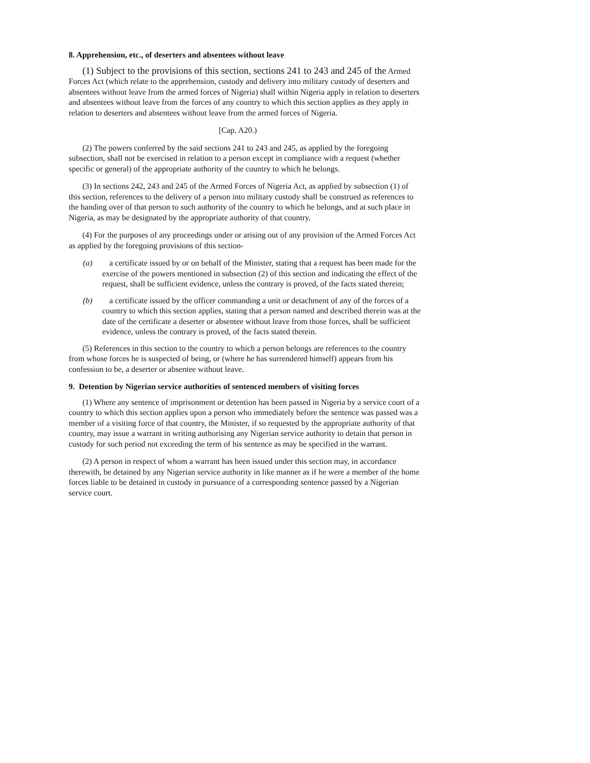8. Apprehension, etc., of deserters and absentees without leave
(1) Subject to the provisions of this section, sections 241 to 243 and 245 of the Armed Forces Act (which relate to the apprehension, custody and delivery into military custody of deserters and absentees without leave from the armed forces of Nigeria) shall within Nigeria apply in relation to deserters and absentees without leave from the forces of any country to which this section applies as they apply in relation to deserters and absentees without leave from the armed forces of Nigeria.
[Cap. A20.)
(2) The powers conferred by the said sections 241 to 243 and 245, as applied by the foregoing subsection, shall not be exercised in relation to a person except in compliance with a request (whether specific or general) of the appropriate authority of the country to which he belongs.
(3) In sections 242, 243 and 245 of the Armed Forces of Nigeria Act, as applied by subsection (1) of this section, references to the delivery of a person into military custody shall be construed as references to the handing over of that person to such authority of the country to which he belongs, and at such place in Nigeria, as may be designated by the appropriate authority of that country.
(4) For the purposes of any proceedings under or arising out of any provision of the Armed Forces Act as applied by the foregoing provisions of this section-
(a) a certificate issued by or on behalf of the Minister, stating that a request has been made for the exercise of the powers mentioned in subsection (2) of this section and indicating the effect of the request, shall be sufficient evidence, unless the contrary is proved, of the facts stated therein;
(b) a certificate issued by the officer commanding a unit or detachment of any of the forces of a country to which this section applies, stating that a person named and described therein was at the date of the certificate a deserter or absentee without leave from those forces, shall be sufficient evidence, unless the contrary is proved, of the facts stated therein.
(5) References in this section to the country to which a person belongs are references to the country from whose forces he is suspected of being, or (where he has surrendered himself) appears from his confession to be, a deserter or absentee without leave.
9. Detention by Nigerian service authorities of sentenced members of visiting forces
(1) Where any sentence of imprisonment or detention has been passed in Nigeria by a service court of a country to which this section applies upon a person who immediately before the sentence was passed was a member of a visiting force of that country, the Minister, if so requested by the appropriate authority of that country, may issue a warrant in writing authorising any Nigerian service authority to detain that person in custody for such period not exceeding the term of his sentence as may be specified in the warrant.
(2) A person in respect of whom a warrant has been issued under this section may, in accordance therewith, be detained by any Nigerian service authority in like manner as if he were a member of the home forces liable to be detained in custody in pursuance of a corresponding sentence passed by a Nigerian service court.